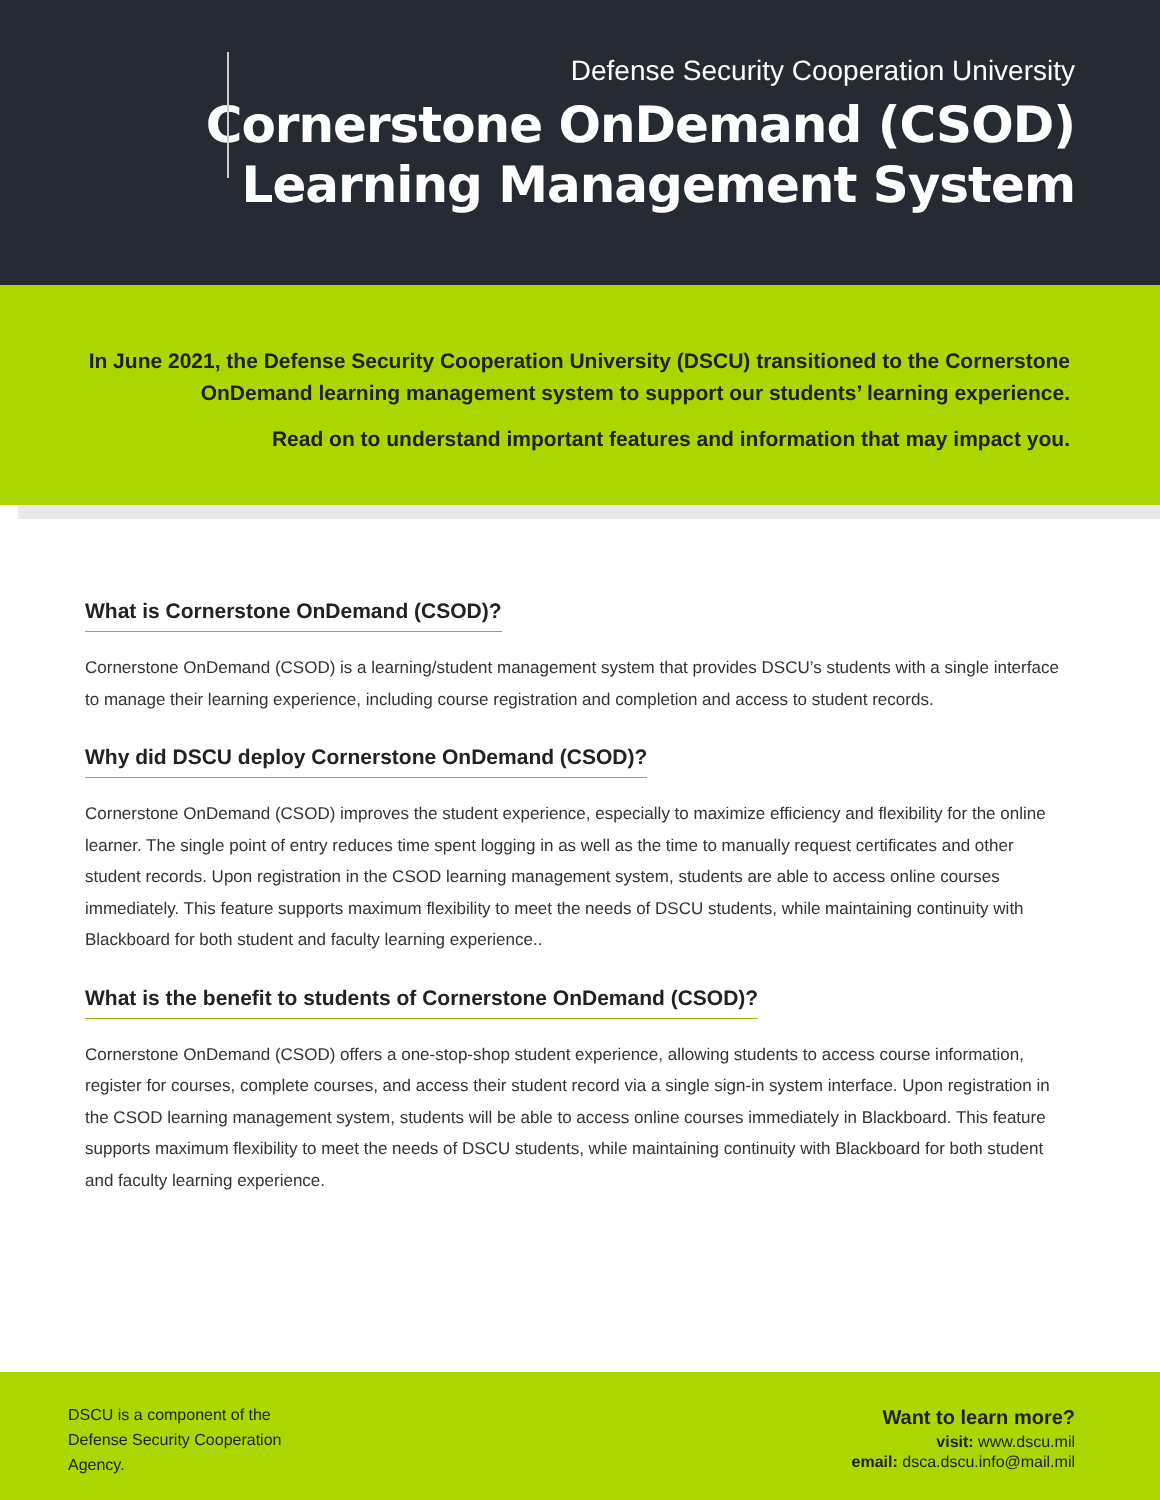Defense Security Cooperation University
Cornerstone OnDemand (CSOD)
Learning Management System
In June 2021, the Defense Security Cooperation University (DSCU) transitioned to the Cornerstone
OnDemand learning management system to support our students’ learning experience.
Read on to understand important features and information that may impact you.
What is Cornerstone OnDemand (CSOD)?
Cornerstone OnDemand (CSOD) is a learning/student management system that provides DSCU’s students with a single interface to manage their learning experience, including course registration and completion and access to student records.
Why did DSCU deploy Cornerstone OnDemand (CSOD)?
Cornerstone OnDemand (CSOD) improves the student experience, especially to maximize efficiency and flexibility for the online learner. The single point of entry reduces time spent logging in as well as the time to manually request certificates and other student records. Upon registration in the CSOD learning management system, students are able to access online courses immediately. This feature supports maximum flexibility to meet the needs of DSCU students, while maintaining continuity with Blackboard for both student and faculty learning experience..
What is the benefit to students of Cornerstone OnDemand (CSOD)?
Cornerstone OnDemand (CSOD) offers a one-stop-shop student experience, allowing students to access course information, register for courses, complete courses, and access their student record via a single sign-in system interface. Upon registration in the CSOD learning management system, students will be able to access online courses immediately in Blackboard. This feature supports maximum flexibility to meet the needs of DSCU students, while maintaining continuity with Blackboard for both student and faculty learning experience.
DSCU is a component of the
Defense Security Cooperation
Agency.
Want to learn more?
visit: www.dscu.mil
email: dsca.dscu.info@mail.mil